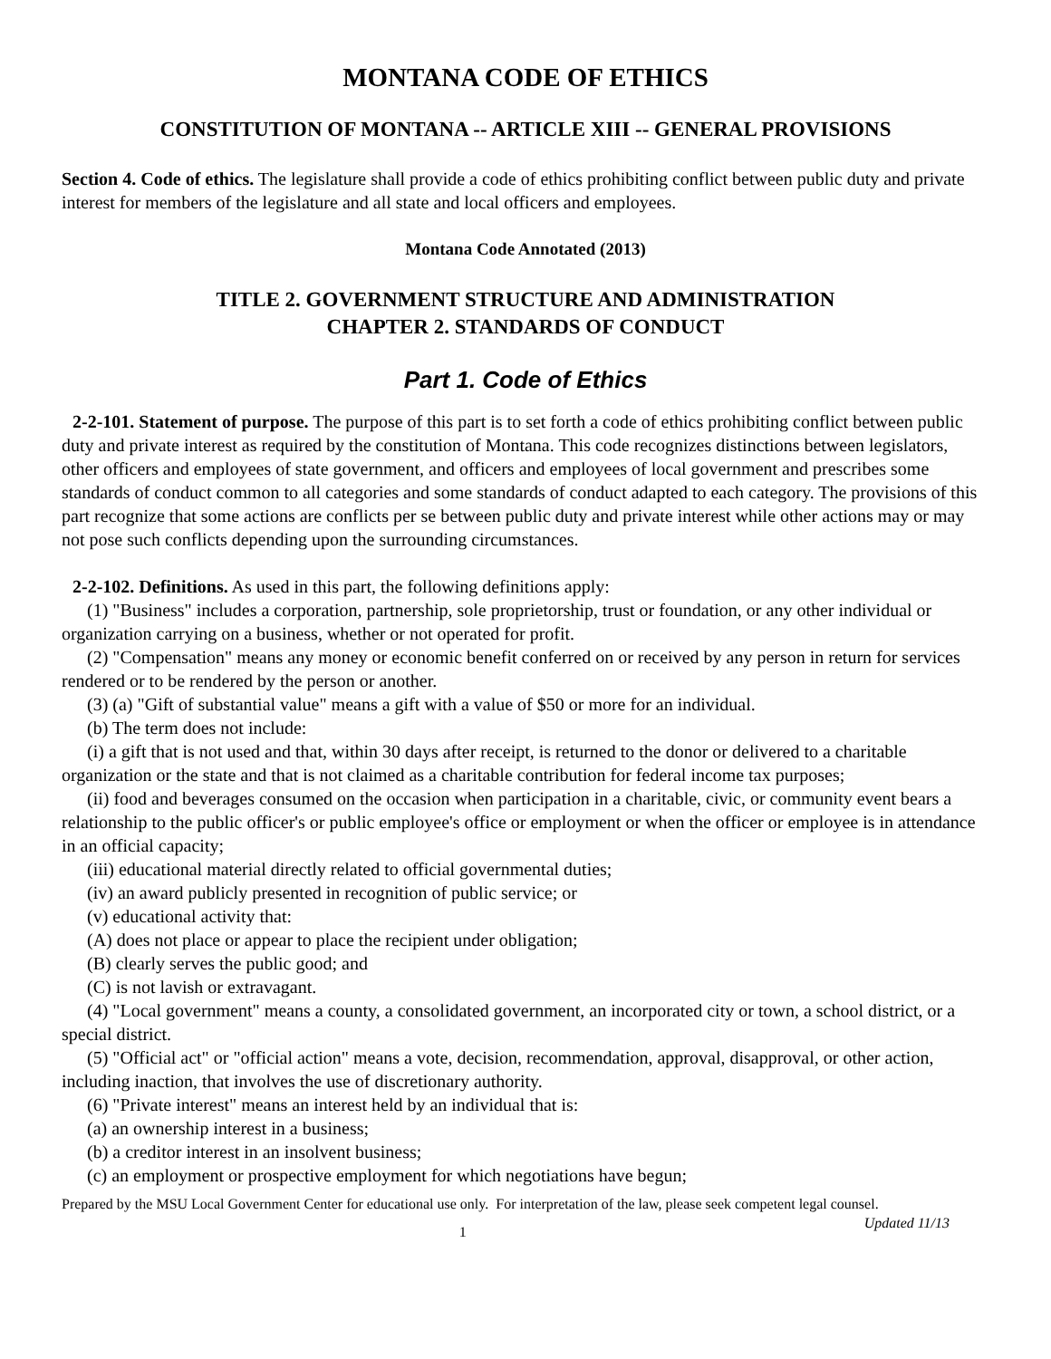MONTANA CODE OF ETHICS
CONSTITUTION OF MONTANA -- ARTICLE XIII -- GENERAL PROVISIONS
Section 4. Code of ethics. The legislature shall provide a code of ethics prohibiting conflict between public duty and private interest for members of the legislature and all state and local officers and employees.
Montana Code Annotated (2013)
TITLE 2. GOVERNMENT STRUCTURE AND ADMINISTRATION
CHAPTER 2. STANDARDS OF CONDUCT
Part 1. Code of Ethics
2-2-101. Statement of purpose. The purpose of this part is to set forth a code of ethics prohibiting conflict between public duty and private interest as required by the constitution of Montana. This code recognizes distinctions between legislators, other officers and employees of state government, and officers and employees of local government and prescribes some standards of conduct common to all categories and some standards of conduct adapted to each category. The provisions of this part recognize that some actions are conflicts per se between public duty and private interest while other actions may or may not pose such conflicts depending upon the surrounding circumstances.
2-2-102. Definitions. As used in this part, the following definitions apply:
(1) "Business" includes a corporation, partnership, sole proprietorship, trust or foundation, or any other individual or organization carrying on a business, whether or not operated for profit.
(2) "Compensation" means any money or economic benefit conferred on or received by any person in return for services rendered or to be rendered by the person or another.
(3) (a) "Gift of substantial value" means a gift with a value of $50 or more for an individual.
(b) The term does not include:
(i) a gift that is not used and that, within 30 days after receipt, is returned to the donor or delivered to a charitable organization or the state and that is not claimed as a charitable contribution for federal income tax purposes;
(ii) food and beverages consumed on the occasion when participation in a charitable, civic, or community event bears a relationship to the public officer's or public employee's office or employment or when the officer or employee is in attendance in an official capacity;
(iii) educational material directly related to official governmental duties;
(iv) an award publicly presented in recognition of public service; or
(v) educational activity that:
(A) does not place or appear to place the recipient under obligation;
(B) clearly serves the public good; and
(C) is not lavish or extravagant.
(4) "Local government" means a county, a consolidated government, an incorporated city or town, a school district, or a special district.
(5) "Official act" or "official action" means a vote, decision, recommendation, approval, disapproval, or other action, including inaction, that involves the use of discretionary authority.
(6) "Private interest" means an interest held by an individual that is:
(a) an ownership interest in a business;
(b) a creditor interest in an insolvent business;
(c) an employment or prospective employment for which negotiations have begun;
Prepared by the MSU Local Government Center for educational use only. For interpretation of the law, please seek competent legal counsel. Updated 11/13
1